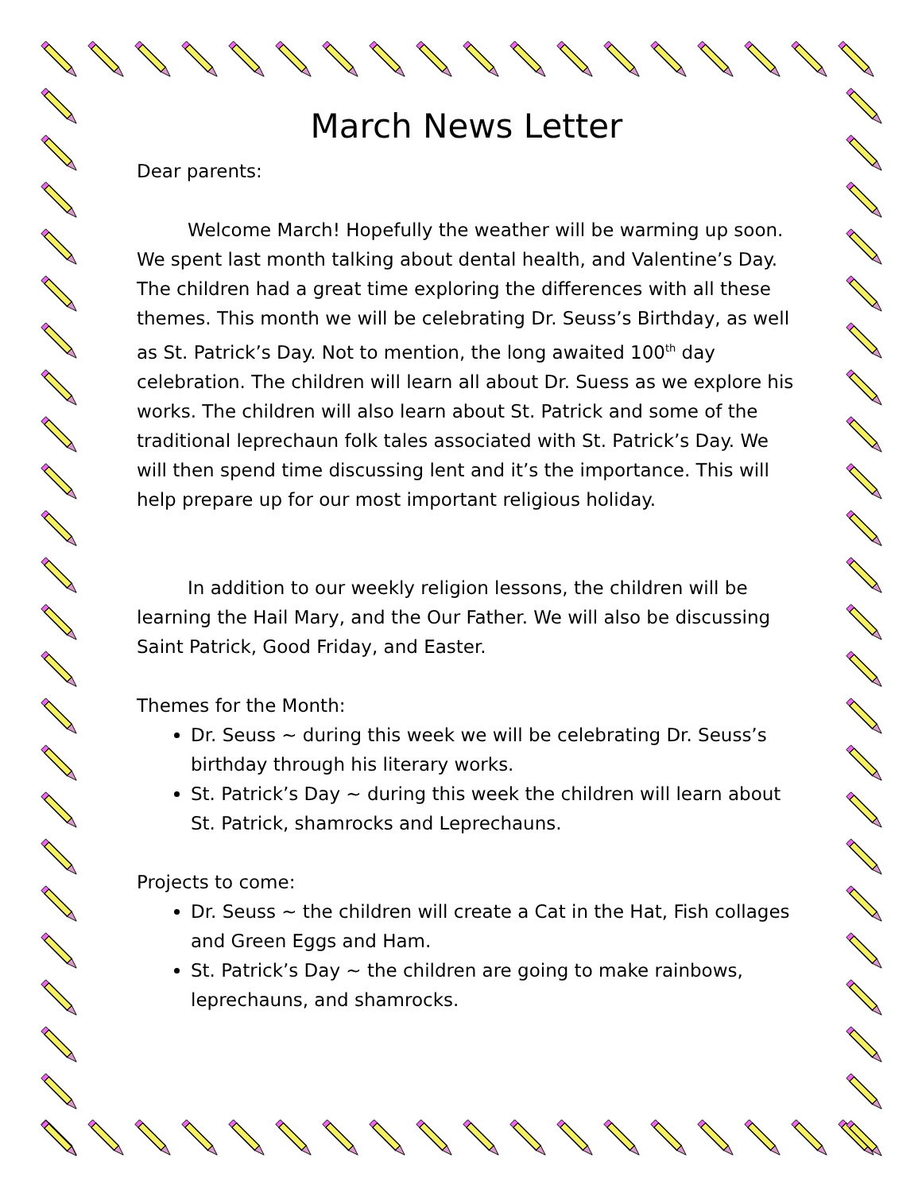March News Letter
Dear parents:
Welcome March! Hopefully the weather will be warming up soon. We spent last month talking about dental health, and Valentine’s Day. The children had a great time exploring the differences with all these themes. This month we will be celebrating Dr. Seuss’s Birthday, as well as St. Patrick’s Day. Not to mention, the long awaited 100<sup>th</sup> day celebration. The children will learn all about Dr. Suess as we explore his works. The children will also learn about St. Patrick and some of the traditional leprechaun folk tales associated with St. Patrick’s Day. We will then spend time discussing lent and it’s the importance. This will help prepare up for our most important religious holiday.
In addition to our weekly religion lessons, the children will be learning the Hail Mary, and the Our Father. We will also be discussing Saint Patrick, Good Friday, and Easter.
Themes for the Month:
Dr. Seuss ~ during this week we will be celebrating Dr. Seuss’s birthday through his literary works.
St. Patrick’s Day ~ during this week the children will learn about St. Patrick, shamrocks and Leprechauns.
Projects to come:
Dr. Seuss ~ the children will create a Cat in the Hat, Fish collages and Green Eggs and Ham.
St. Patrick’s Day ~ the children are going to make rainbows, leprechauns, and shamrocks.